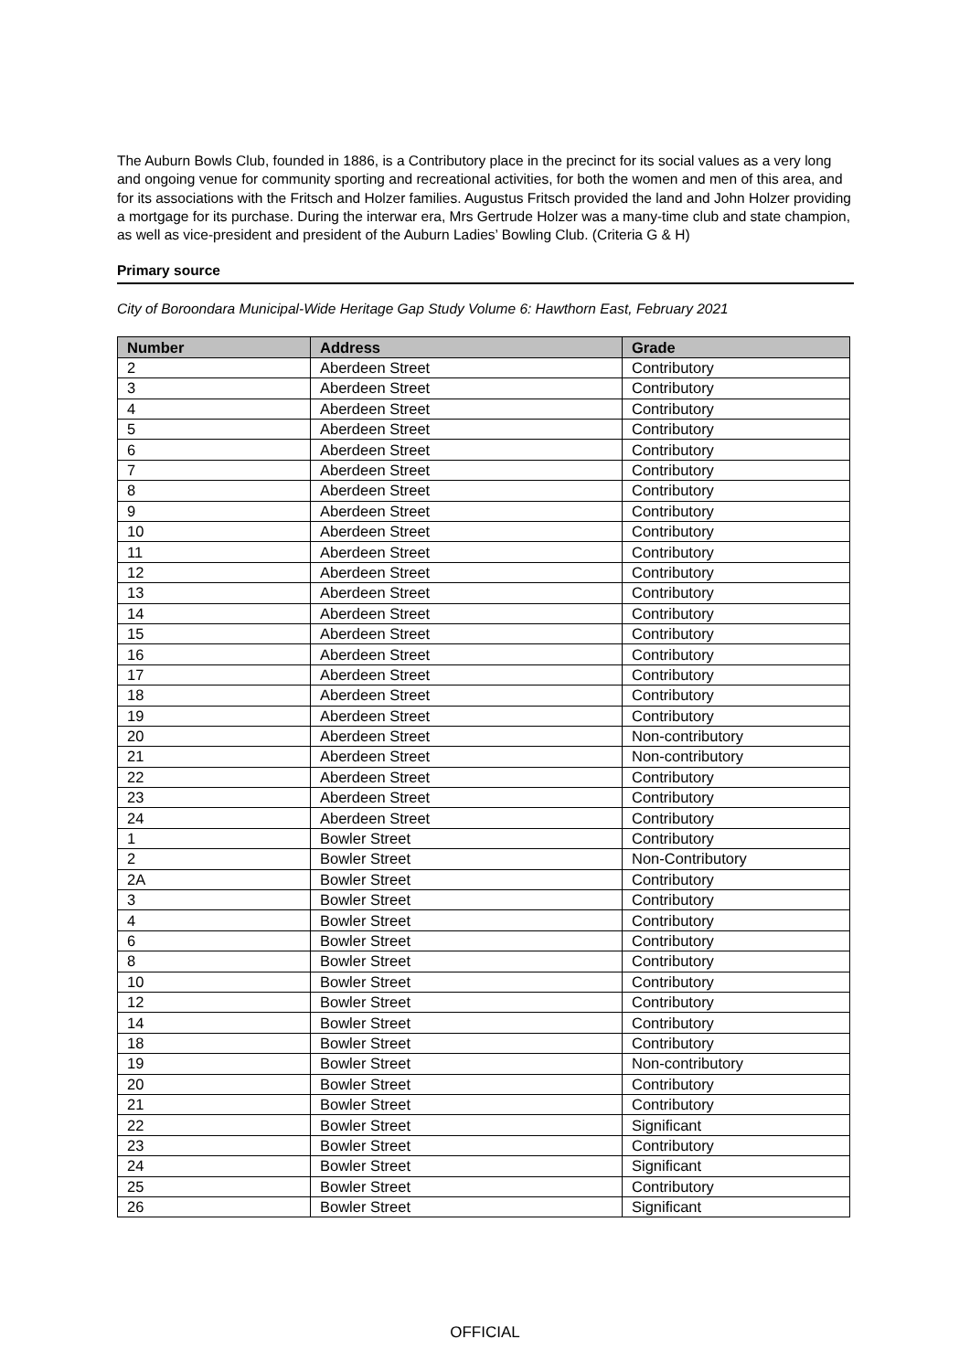The Auburn Bowls Club, founded in 1886, is a Contributory place in the precinct for its social values as a very long and ongoing venue for community sporting and recreational activities, for both the women and men of this area, and for its associations with the Fritsch and Holzer families. Augustus Fritsch provided the land and John Holzer providing a mortgage for its purchase. During the interwar era, Mrs Gertrude Holzer was a many-time club and state champion, as well as vice-president and president of the Auburn Ladies’ Bowling Club. (Criteria G & H)
Primary source
City of Boroondara Municipal-Wide Heritage Gap Study Volume 6: Hawthorn East, February 2021
| Number | Address | Grade |
| --- | --- | --- |
| 2 | Aberdeen Street | Contributory |
| 3 | Aberdeen Street | Contributory |
| 4 | Aberdeen Street | Contributory |
| 5 | Aberdeen Street | Contributory |
| 6 | Aberdeen Street | Contributory |
| 7 | Aberdeen Street | Contributory |
| 8 | Aberdeen Street | Contributory |
| 9 | Aberdeen Street | Contributory |
| 10 | Aberdeen Street | Contributory |
| 11 | Aberdeen Street | Contributory |
| 12 | Aberdeen Street | Contributory |
| 13 | Aberdeen Street | Contributory |
| 14 | Aberdeen Street | Contributory |
| 15 | Aberdeen Street | Contributory |
| 16 | Aberdeen Street | Contributory |
| 17 | Aberdeen Street | Contributory |
| 18 | Aberdeen Street | Contributory |
| 19 | Aberdeen Street | Contributory |
| 20 | Aberdeen Street | Non-contributory |
| 21 | Aberdeen Street | Non-contributory |
| 22 | Aberdeen Street | Contributory |
| 23 | Aberdeen Street | Contributory |
| 24 | Aberdeen Street | Contributory |
| 1 | Bowler Street | Contributory |
| 2 | Bowler Street | Non-Contributory |
| 2A | Bowler Street | Contributory |
| 3 | Bowler Street | Contributory |
| 4 | Bowler Street | Contributory |
| 6 | Bowler Street | Contributory |
| 8 | Bowler Street | Contributory |
| 10 | Bowler Street | Contributory |
| 12 | Bowler Street | Contributory |
| 14 | Bowler Street | Contributory |
| 18 | Bowler Street | Contributory |
| 19 | Bowler Street | Non-contributory |
| 20 | Bowler Street | Contributory |
| 21 | Bowler Street | Contributory |
| 22 | Bowler Street | Significant |
| 23 | Bowler Street | Contributory |
| 24 | Bowler Street | Significant |
| 25 | Bowler Street | Contributory |
| 26 | Bowler Street | Significant |
OFFICIAL